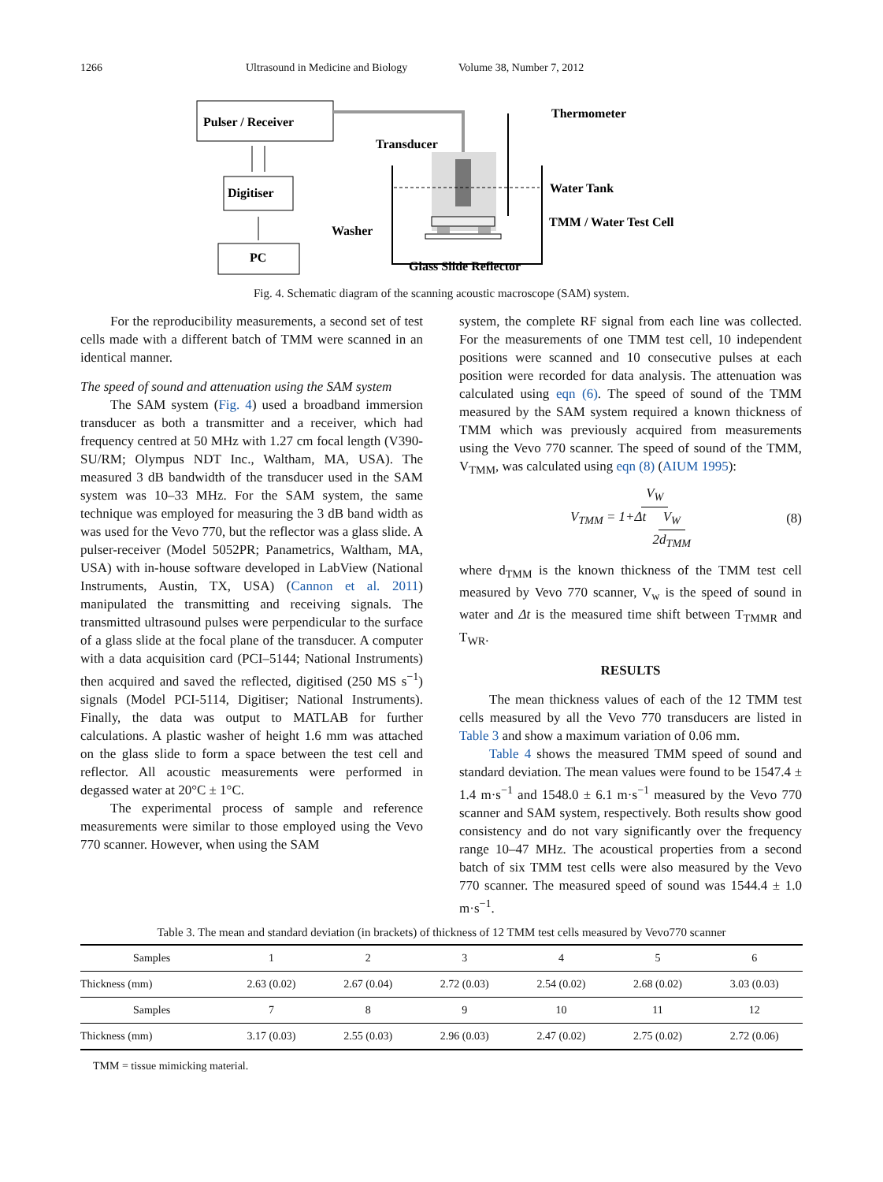1266 Ultrasound in Medicine and Biology Volume 38, Number 7, 2012
Pulser / Receiver
Digitiser
PC
Transducer
Thermometer
Water Tank
TMM / Water Test Cell
Washer
Glass Slide Reflector
Fig. 4. Schematic diagram of the scanning acoustic macroscope (SAM) system.
For the reproducibility measurements, a second set of test cells made with a different batch of TMM were scanned in an identical manner.
The speed of sound and attenuation using the SAM system
The SAM system (Fig. 4) used a broadband immersion transducer as both a transmitter and a receiver, which had frequency centred at 50 MHz with 1.27 cm focal length (V390-SU/RM; Olympus NDT Inc., Waltham, MA, USA). The measured 3 dB bandwidth of the transducer used in the SAM system was 10–33 MHz. For the SAM system, the same technique was employed for measuring the 3 dB band width as was used for the Vevo 770, but the reflector was a glass slide. A pulser-receiver (Model 5052PR; Panametrics, Waltham, MA, USA) with in-house software developed in LabView (National Instruments, Austin, TX, USA) (Cannon et al. 2011) manipulated the transmitting and receiving signals. The transmitted ultrasound pulses were perpendicular to the surface of a glass slide at the focal plane of the transducer. A computer with a data acquisition card (PCI–5144; National Instruments) then acquired and saved the reflected, digitised (250 MS s<sup>−1</sup>) signals (Model PCI-5114, Digitiser; National Instruments). Finally, the data was output to MATLAB for further calculations. A plastic washer of height 1.6 mm was attached on the glass slide to form a space between the test cell and reflector. All acoustic measurements were performed in degassed water at 20°C ± 1°C.
The experimental process of sample and reference measurements were similar to those employed using the Vevo 770 scanner. However, when using the SAM
system, the complete RF signal from each line was collected. For the measurements of one TMM test cell, 10 independent positions were scanned and 10 consecutive pulses at each position were recorded for data analysis. The attenuation was calculated using eqn (6). The speed of sound of the TMM measured by the SAM system required a known thickness of TMM which was previously acquired from measurements using the Vevo 770 scanner. The speed of sound of the TMM, V<sub>TMM</sub>, was calculated using eqn (8) (AIUM 1995):
V<sub>TMM</sub> = V<sub>W</sub> 1+Δt V<sub>W</sub> 2d<sub>TMM</sub> (8)
where d<sub>TMM</sub> is the known thickness of the TMM test cell measured by Vevo 770 scanner, V<sub>w</sub> is the speed of sound in water and Δt is the measured time shift between T<sub>TMMR</sub> and T<sub>WR</sub>.
RESULTS
The mean thickness values of each of the 12 TMM test cells measured by all the Vevo 770 transducers are listed in Table 3 and show a maximum variation of 0.06 mm.
Table 4 shows the measured TMM speed of sound and standard deviation. The mean values were found to be 1547.4 ± 1.4 m·s<sup>−1</sup> and 1548.0 ± 6.1 m·s<sup>−1</sup> measured by the Vevo 770 scanner and SAM system, respectively. Both results show good consistency and do not vary significantly over the frequency range 10–47 MHz. The acoustical properties from a second batch of six TMM test cells were also measured by the Vevo 770 scanner. The measured speed of sound was 1544.4 ± 1.0 m·s<sup>−1</sup>.
Table 3. The mean and standard deviation (in brackets) of thickness of 12 TMM test cells measured by Vevo770 scanner
| Samples | 1 | 2 | 3 | 4 | 5 | 6 |
| --- | --- | --- | --- | --- | --- | --- |
| Thickness (mm) | 2.63 (0.02) | 2.67 (0.04) | 2.72 (0.03) | 2.54 (0.02) | 2.68 (0.02) | 3.03 (0.03) |
| Samples | 7 | 8 | 9 | 10 | 11 | 12 |
| Thickness (mm) | 3.17 (0.03) | 2.55 (0.03) | 2.96 (0.03) | 2.47 (0.02) | 2.75 (0.02) | 2.72 (0.06) |
TMM = tissue mimicking material.